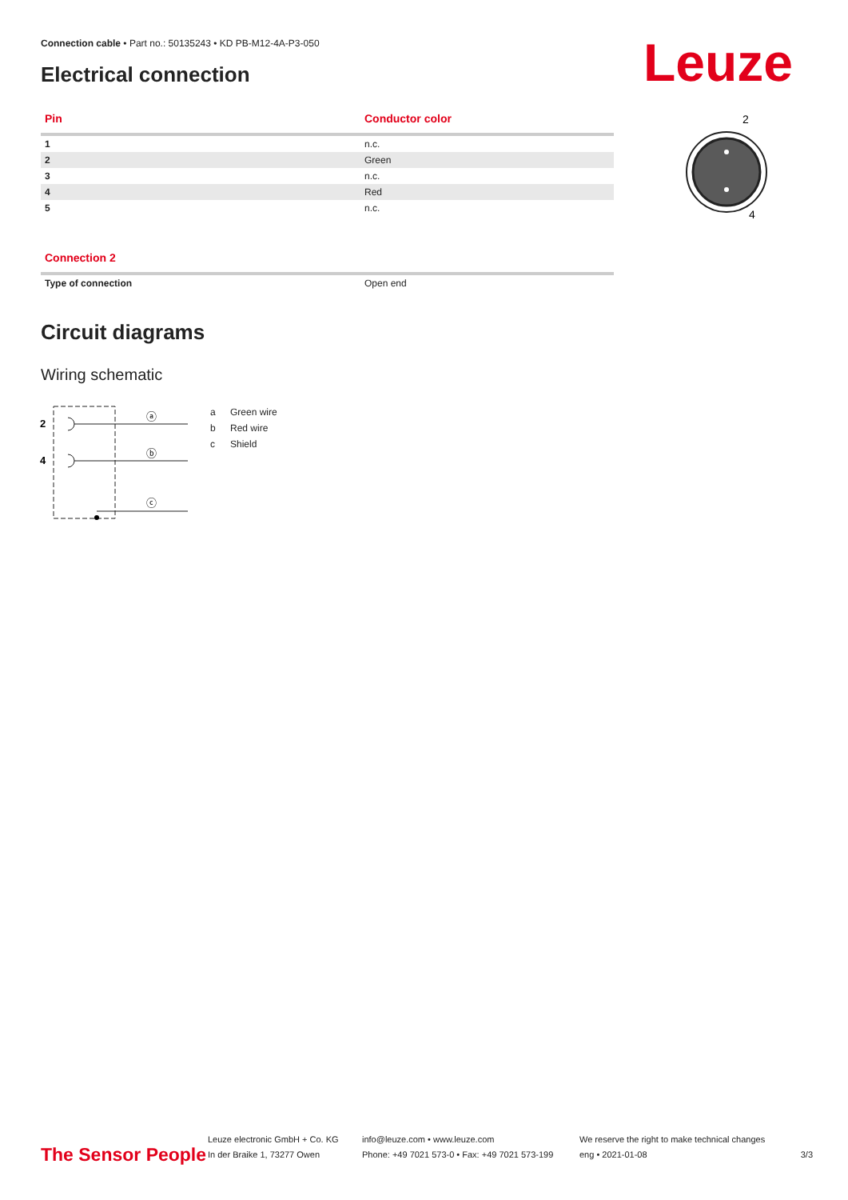Connection cable • Part no.: 50135243 • KD PB-M12-4A-P3-050
Electrical connection Leuze
| Pin | Conductor color |
| --- | --- |
| 1 | n.c. |
| 2 | Green |
| 3 | n.c. |
| 4 | Red |
| 5 | n.c. |
2
4
| Connection 2 | |
| --- | --- |
| Type of connection | Open end |
Circuit diagrams
Wiring schematic
2
4
ⓐ
ⓑ
ⓒ
a Green wire
b Red wire
c Shield
The Sensor People
Leuze electronic GmbH + Co. KG
In der Braike 1, 73277 Owen
info@leuze.com • www.leuze.com
Phone: +49 7021 573-0 • Fax: +49 7021 573-199
We reserve the right to make technical changes
eng • 2021-01-08
3/3